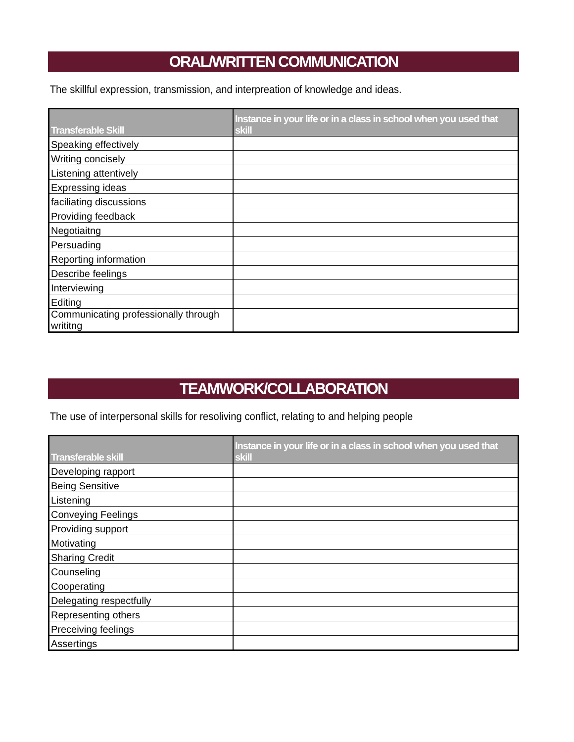ORAL/WRITTEN COMMUNICATION
The skillful expression, transmission, and interpreation of knowledge and ideas.
| Transferable Skill | Instance in your life or in a class in school when you used that skill |
| --- | --- |
| Speaking effectively | |
| Writing concisely | |
| Listening attentively | |
| Expressing ideas | |
| faciliating discussions | |
| Providing feedback | |
| Negotiaitng | |
| Persuading | |
| Reporting information | |
| Describe feelings | |
| Interviewing | |
| Editing | |
| Communicating professionally through writitng | |
TEAMWORK/COLLABORATION
The use of interpersonal skills for resoliving conflict, relating to and helping people
| Transferable skill | Instance in your life or in a class in school when you used that skill |
| --- | --- |
| Developing rapport | |
| Being Sensitive | |
| Listening | |
| Conveying Feelings | |
| Providing support | |
| Motivating | |
| Sharing Credit | |
| Counseling | |
| Cooperating | |
| Delegating respectfully | |
| Representing others | |
| Preceiving feelings | |
| Assertings | |